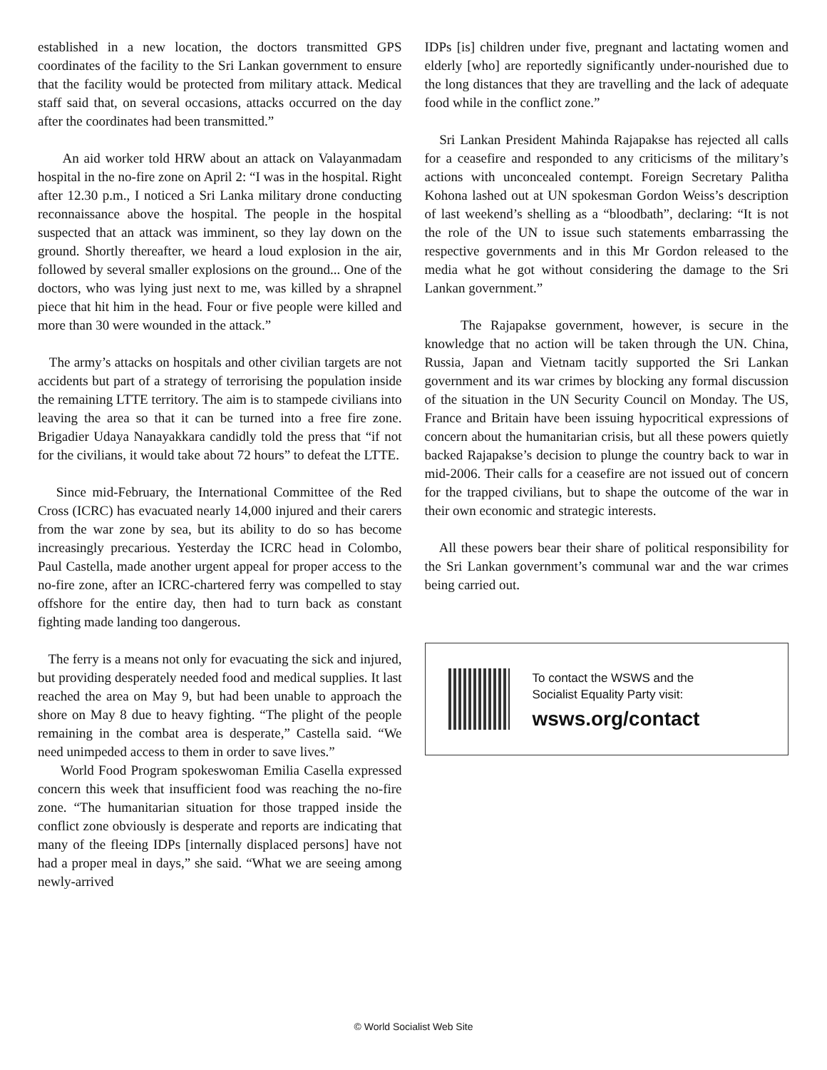established in a new location, the doctors transmitted GPS coordinates of the facility to the Sri Lankan government to ensure that the facility would be protected from military attack. Medical staff said that, on several occasions, attacks occurred on the day after the coordinates had been transmitted.”
An aid worker told HRW about an attack on Valayanmadam hospital in the no-fire zone on April 2: “I was in the hospital. Right after 12.30 p.m., I noticed a Sri Lanka military drone conducting reconnaissance above the hospital. The people in the hospital suspected that an attack was imminent, so they lay down on the ground. Shortly thereafter, we heard a loud explosion in the air, followed by several smaller explosions on the ground... One of the doctors, who was lying just next to me, was killed by a shrapnel piece that hit him in the head. Four or five people were killed and more than 30 were wounded in the attack.”
The army’s attacks on hospitals and other civilian targets are not accidents but part of a strategy of terrorising the population inside the remaining LTTE territory. The aim is to stampede civilians into leaving the area so that it can be turned into a free fire zone. Brigadier Udaya Nanayakkara candidly told the press that “if not for the civilians, it would take about 72 hours” to defeat the LTTE.
Since mid-February, the International Committee of the Red Cross (ICRC) has evacuated nearly 14,000 injured and their carers from the war zone by sea, but its ability to do so has become increasingly precarious. Yesterday the ICRC head in Colombo, Paul Castella, made another urgent appeal for proper access to the no-fire zone, after an ICRC-chartered ferry was compelled to stay offshore for the entire day, then had to turn back as constant fighting made landing too dangerous.
The ferry is a means not only for evacuating the sick and injured, but providing desperately needed food and medical supplies. It last reached the area on May 9, but had been unable to approach the shore on May 8 due to heavy fighting. “The plight of the people remaining in the combat area is desperate,” Castella said. “We need unimpeded access to them in order to save lives.”
World Food Program spokeswoman Emilia Casella expressed concern this week that insufficient food was reaching the no-fire zone. “The humanitarian situation for those trapped inside the conflict zone obviously is desperate and reports are indicating that many of the fleeing IDPs [internally displaced persons] have not had a proper meal in days,” she said. “What we are seeing among newly-arrived
IDPs [is] children under five, pregnant and lactating women and elderly [who] are reportedly significantly under-nourished due to the long distances that they are travelling and the lack of adequate food while in the conflict zone.”
Sri Lankan President Mahinda Rajapakse has rejected all calls for a ceasefire and responded to any criticisms of the military’s actions with unconcealed contempt. Foreign Secretary Palitha Kohona lashed out at UN spokesman Gordon Weiss’s description of last weekend’s shelling as a “bloodbath”, declaring: “It is not the role of the UN to issue such statements embarrassing the respective governments and in this Mr Gordon released to the media what he got without considering the damage to the Sri Lankan government.”
The Rajapakse government, however, is secure in the knowledge that no action will be taken through the UN. China, Russia, Japan and Vietnam tacitly supported the Sri Lankan government and its war crimes by blocking any formal discussion of the situation in the UN Security Council on Monday. The US, France and Britain have been issuing hypocritical expressions of concern about the humanitarian crisis, but all these powers quietly backed Rajapakse’s decision to plunge the country back to war in mid-2006. Their calls for a ceasefire are not issued out of concern for the trapped civilians, but to shape the outcome of the war in their own economic and strategic interests.
All these powers bear their share of political responsibility for the Sri Lankan government’s communal war and the war crimes being carried out.
To contact the WSWS and the
Socialist Equality Party visit:
wsws.org/contact
© World Socialist Web Site